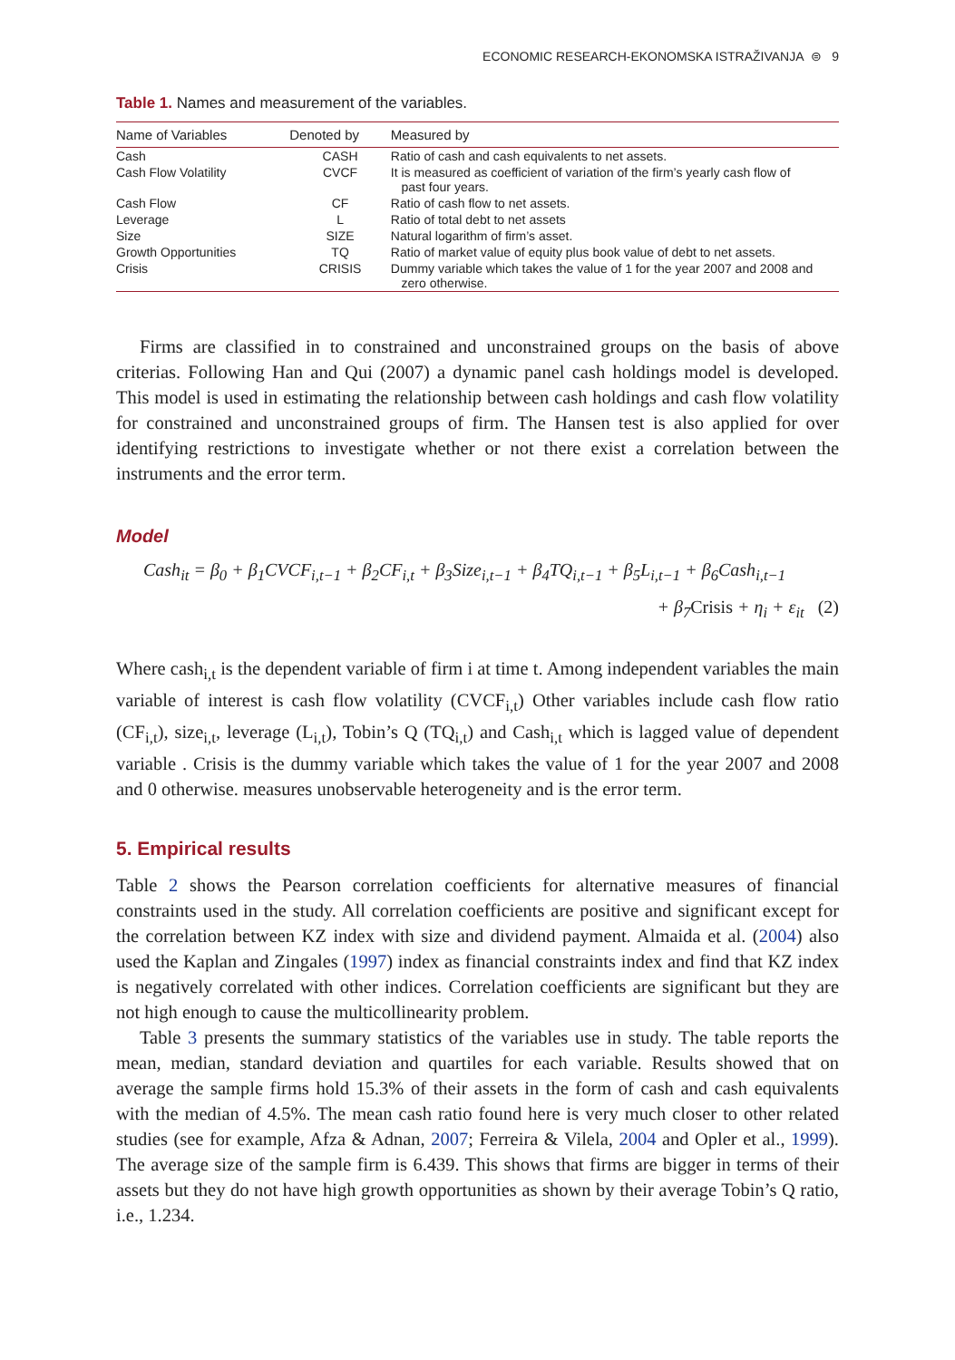ECONOMIC RESEARCH-EKONOMSKA ISTRAŽIVANJA ⊜ 9
Table 1. Names and measurement of the variables.
| Name of Variables | Denoted by | Measured by |
| --- | --- | --- |
| Cash | CASH | Ratio of cash and cash equivalents to net assets. |
| Cash Flow Volatility | CVCF | It is measured as coefficient of variation of the firm’s yearly cash flow of past four years. |
| Cash Flow | CF | Ratio of cash flow to net assets. |
| Leverage | L | Ratio of total debt to net assets |
| Size | SIZE | Natural logarithm of firm’s asset. |
| Growth Opportunities | TQ | Ratio of market value of equity plus book value of debt to net assets. |
| Crisis | CRISIS | Dummy variable which takes the value of 1 for the year 2007 and 2008 and zero otherwise. |
Firms are classified in to constrained and unconstrained groups on the basis of above criterias. Following Han and Qui (2007) a dynamic panel cash holdings model is developed. This model is used in estimating the relationship between cash holdings and cash flow volatility for constrained and unconstrained groups of firm. The Hansen test is also applied for over identifying restrictions to investigate whether or not there exist a correlation between the instruments and the error term.
Model
Cash<sub>it</sub> = β<sub>0</sub> + β<sub>1</sub>CVCF<sub>i,t−1</sub> + β<sub>2</sub>CF<sub>i,t</sub> + β<sub>3</sub>Size<sub>i,t−1</sub> + β<sub>4</sub>TQ<sub>i,t−1</sub> + β<sub>5</sub>L<sub>i,t−1</sub> + β<sub>6</sub>Cash<sub>i,t−1</sub>
+ β<sub>7</sub>Crisis + η<sub>i</sub> + ε<sub>it</sub> (2)
Where cash<sub>i,t</sub> is the dependent variable of firm i at time t. Among independent variables the main variable of interest is cash flow volatility (CVCF<sub>i,t</sub>) Other variables include cash flow ratio (CF<sub>i,t</sub>), size<sub>i,t</sub>, leverage (L<sub>i,t</sub>), Tobin’s Q (TQ<sub>i,t</sub>) and Cash<sub>i,t</sub> which is lagged value of dependent variable . Crisis is the dummy variable which takes the value of 1 for the year 2007 and 2008 and 0 otherwise. measures unobservable heterogeneity and is the error term.
5. Empirical results
Table 2 shows the Pearson correlation coefficients for alternative measures of financial constraints used in the study. All correlation coefficients are positive and significant except for the correlation between KZ index with size and dividend payment. Almaida et al. (2004) also used the Kaplan and Zingales (1997) index as financial constraints index and find that KZ index is negatively correlated with other indices. Correlation coefficients are significant but they are not high enough to cause the multicollinearity problem.
Table 3 presents the summary statistics of the variables use in study. The table reports the mean, median, standard deviation and quartiles for each variable. Results showed that on average the sample firms hold 15.3% of their assets in the form of cash and cash equivalents with the median of 4.5%. The mean cash ratio found here is very much closer to other related studies (see for example, Afza & Adnan, 2007; Ferreira & Vilela, 2004 and Opler et al., 1999). The average size of the sample firm is 6.439. This shows that firms are bigger in terms of their assets but they do not have high growth opportunities as shown by their average Tobin’s Q ratio, i.e., 1.234.